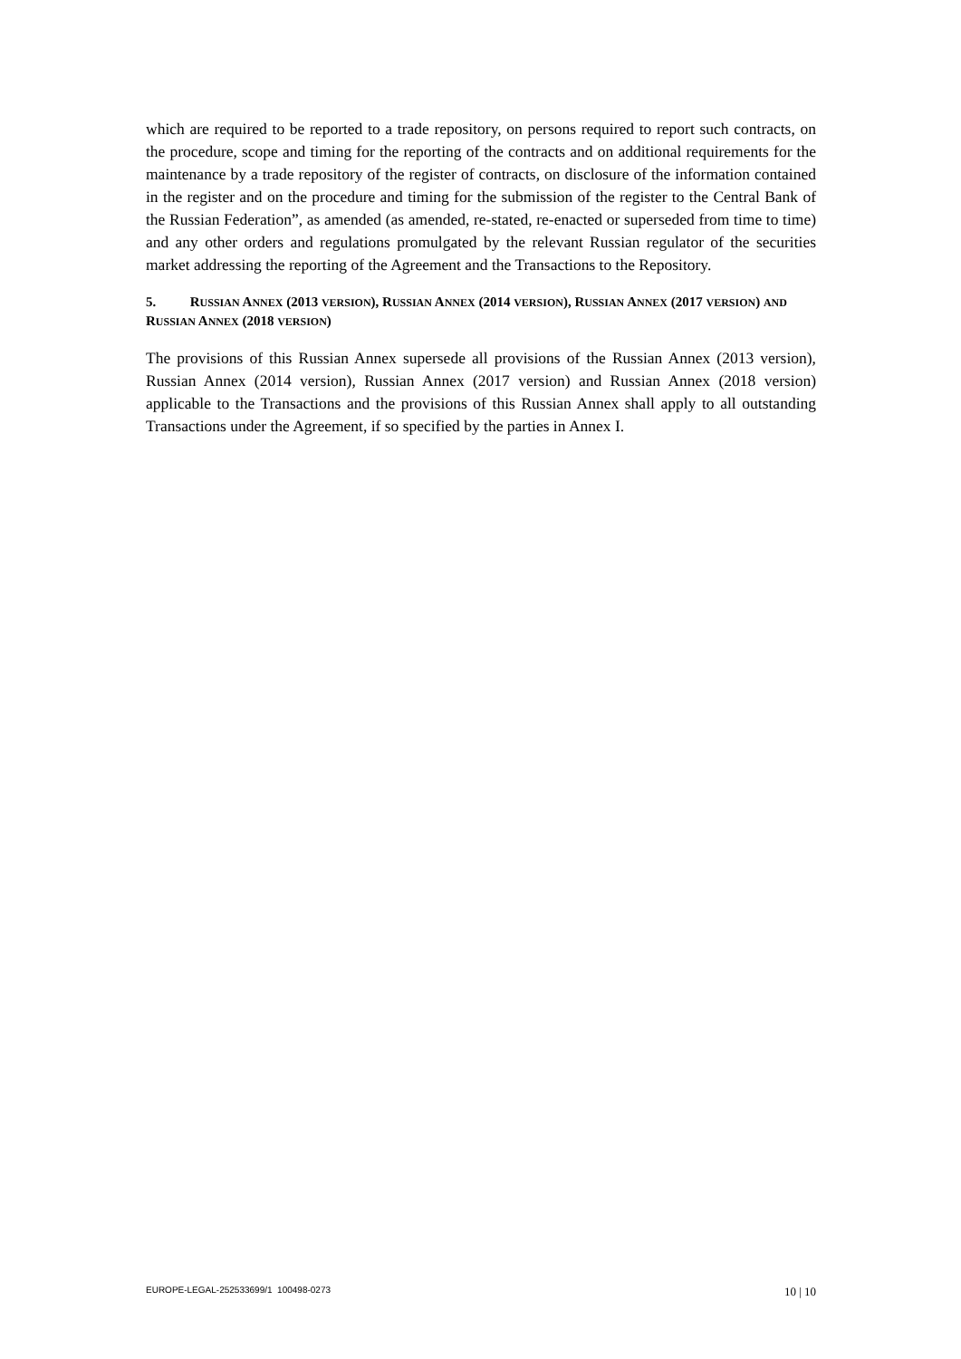which are required to be reported to a trade repository, on persons required to report such contracts, on the procedure, scope and timing for the reporting of the contracts and on additional requirements for the maintenance by a trade repository of the register of contracts, on disclosure of the information contained in the register and on the procedure and timing for the submission of the register to the Central Bank of the Russian Federation”, as amended (as amended, re-stated, re-enacted or superseded from time to time) and any other orders and regulations promulgated by the relevant Russian regulator of the securities market addressing the reporting of the Agreement and the Transactions to the Repository.
5. RUSSIAN ANNEX (2013 VERSION), RUSSIAN ANNEX (2014 VERSION), RUSSIAN ANNEX (2017 VERSION) AND RUSSIAN ANNEX (2018 VERSION)
The provisions of this Russian Annex supersede all provisions of the Russian Annex (2013 version), Russian Annex (2014 version), Russian Annex (2017 version) and Russian Annex (2018 version) applicable to the Transactions and the provisions of this Russian Annex shall apply to all outstanding Transactions under the Agreement, if so specified by the parties in Annex I.
EUROPE-LEGAL-252533699/1 100498-0273 10 | 10